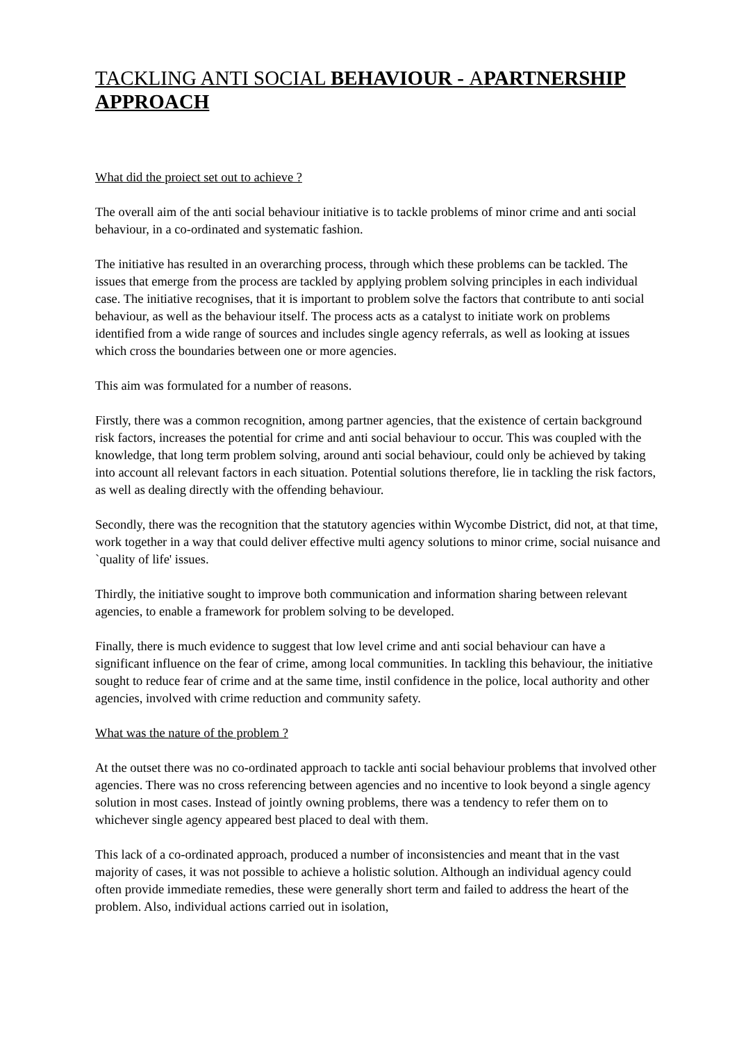TACKLING ANTI SOCIAL BEHAVIOUR - APARTNERSHIP APPROACH
What did the proiect set out to achieve ?
The overall aim of the anti social behaviour initiative is to tackle problems of minor crime and anti social behaviour, in a co-ordinated and systematic fashion.
The initiative has resulted in an overarching process, through which these problems can be tackled. The issues that emerge from the process are tackled by applying problem solving principles in each individual case. The initiative recognises, that it is important to problem solve the factors that contribute to anti social behaviour, as well as the behaviour itself. The process acts as a catalyst to initiate work on problems identified from a wide range of sources and includes single agency referrals, as well as looking at issues which cross the boundaries between one or more agencies.
This aim was formulated for a number of reasons.
Firstly, there was a common recognition, among partner agencies, that the existence of certain background risk factors, increases the potential for crime and anti social behaviour to occur. This was coupled with the knowledge, that long term problem solving, around anti social behaviour, could only be achieved by taking into account all relevant factors in each situation. Potential solutions therefore, lie in tackling the risk factors, as well as dealing directly with the offending behaviour.
Secondly, there was the recognition that the statutory agencies within Wycombe District, did not, at that time, work together in a way that could deliver effective multi agency solutions to minor crime, social nuisance and `quality of life' issues.
Thirdly, the initiative sought to improve both communication and information sharing between relevant agencies, to enable a framework for problem solving to be developed.
Finally, there is much evidence to suggest that low level crime and anti social behaviour can have a significant influence on the fear of crime, among local communities. In tackling this behaviour, the initiative sought to reduce fear of crime and at the same time, instil confidence in the police, local authority and other agencies, involved with crime reduction and community safety.
What was the nature of the problem ?
At the outset there was no co-ordinated approach to tackle anti social behaviour problems that involved other agencies. There was no cross referencing between agencies and no incentive to look beyond a single agency solution in most cases. Instead of jointly owning problems, there was a tendency to refer them on to whichever single agency appeared best placed to deal with them.
This lack of a co-ordinated approach, produced a number of inconsistencies and meant that in the vast majority of cases, it was not possible to achieve a holistic solution. Although an individual agency could often provide immediate remedies, these were generally short term and failed to address the heart of the problem. Also, individual actions carried out in isolation,